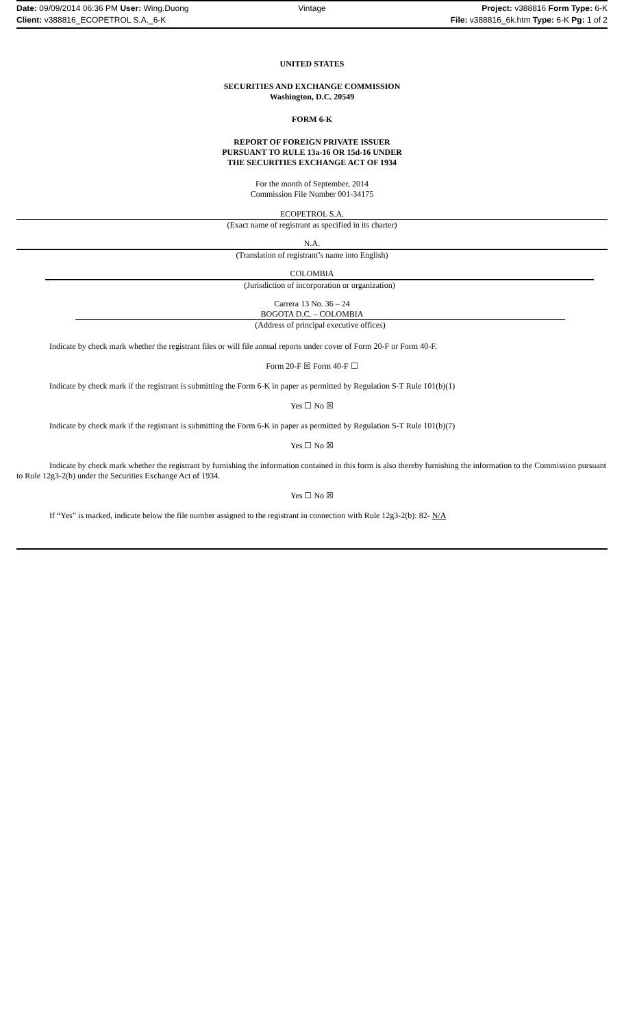Date: 09/09/2014 06:36 PM User: Wing.Duong Vintage Project: v388816 Form Type: 6-K
Client: v388816_ECOPETROL S.A._6-K File: v388816_6k.htm Type: 6-K Pg: 1 of 2
UNITED STATES
SECURITIES AND EXCHANGE COMMISSION
Washington, D.C. 20549
FORM 6-K
REPORT OF FOREIGN PRIVATE ISSUER
PURSUANT TO RULE 13a-16 OR 15d-16 UNDER
THE SECURITIES EXCHANGE ACT OF 1934
For the month of September, 2014
Commission File Number 001-34175
ECOPETROL S.A.
(Exact name of registrant as specified in its charter)
N.A.
(Translation of registrant’s name into English)
COLOMBIA
(Jurisdiction of incorporation or organization)
Carrera 13 No. 36 – 24
BOGOTA D.C. – COLOMBIA
(Address of principal executive offices)
Indicate by check mark whether the registrant files or will file annual reports under cover of Form 20-F or Form 40-F.
Form 20-F ☒ Form 40-F ☐
Indicate by check mark if the registrant is submitting the Form 6-K in paper as permitted by Regulation S-T Rule 101(b)(1)
Yes ☐ No ☒
Indicate by check mark if the registrant is submitting the Form 6-K in paper as permitted by Regulation S-T Rule 101(b)(7)
Yes ☐ No ☒
Indicate by check mark whether the registrant by furnishing the information contained in this form is also thereby furnishing the information to the Commission pursuant to Rule 12g3-2(b) under the Securities Exchange Act of 1934.
Yes ☐ No ☒
If “Yes” is marked, indicate below the file number assigned to the registrant in connection with Rule 12g3-2(b): 82- N/A